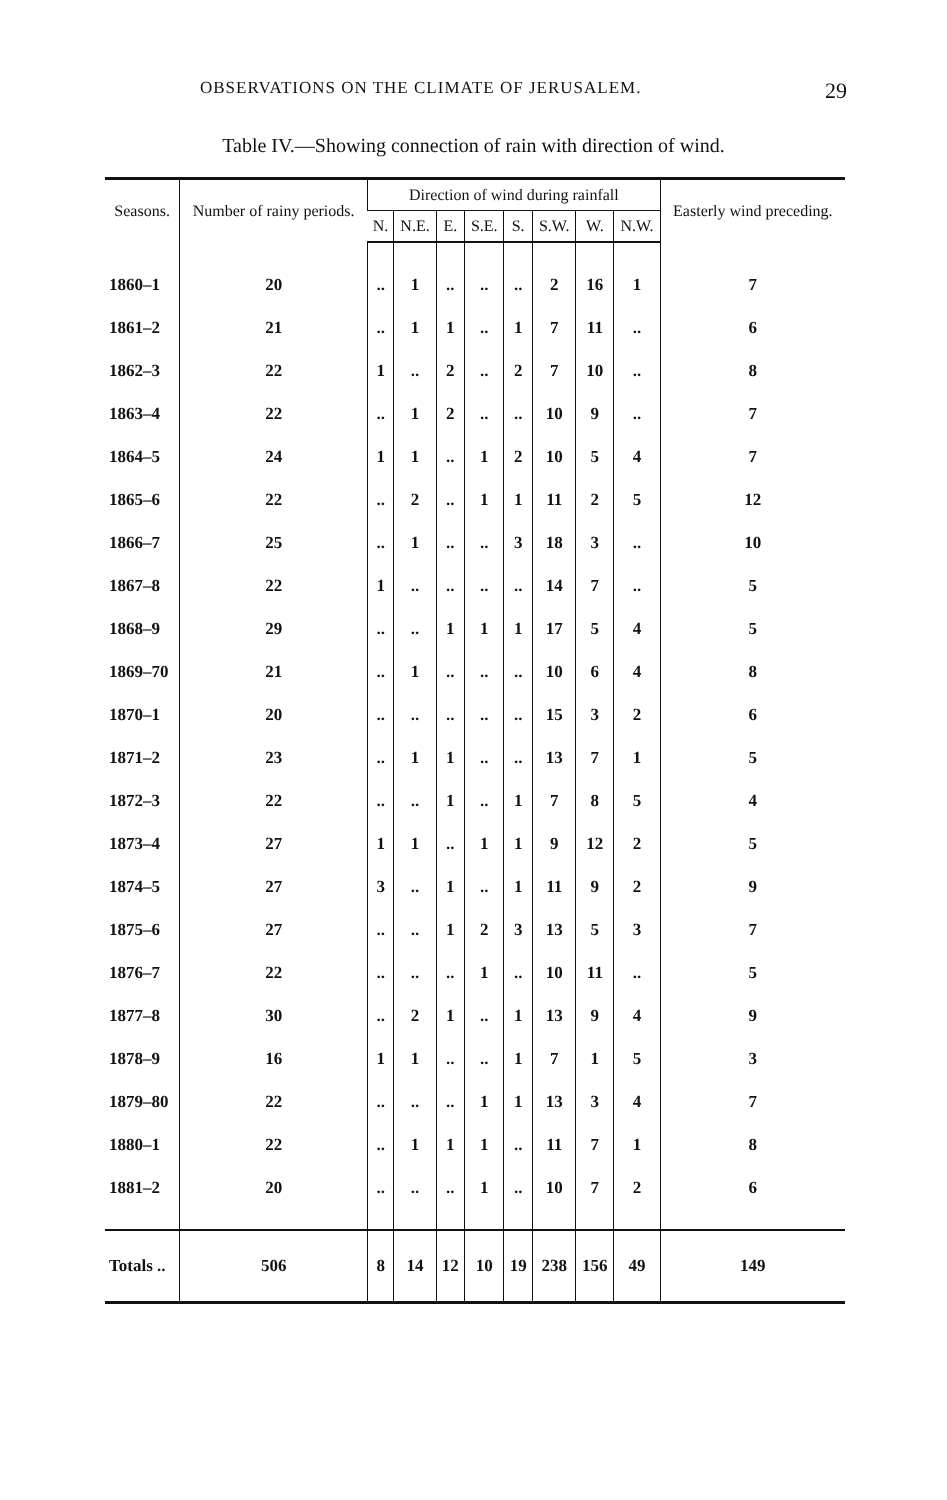OBSERVATIONS ON THE CLIMATE OF JERUSALEM. 29
Table IV.—Showing connection of rain with direction of wind.
| Seasons. | Number of rainy periods. | Direction of wind during rainfall | | | | | | | | Easterly wind preceding. |
| --- | --- | --- | --- | --- | --- | --- | --- | --- | --- | --- |
| | | N. | N.E. | E. | S.E. | S. | S.W. | W. | N.W. | |
| 1860–1 | 20 | .. | 1 | .. | .. | .. | 2 | 16 | 1 | 7 |
| 1861–2 | 21 | .. | 1 | 1 | .. | 1 | 7 | 11 | .. | 6 |
| 1862–3 | 22 | 1 | .. | 2 | .. | 2 | 7 | 10 | .. | 8 |
| 1863–4 | 22 | .. | 1 | 2 | .. | .. | 10 | 9 | .. | 7 |
| 1864–5 | 24 | 1 | 1 | .. | 1 | 2 | 10 | 5 | 4 | 7 |
| 1865–6 | 22 | .. | 2 | .. | 1 | 1 | 11 | 2 | 5 | 12 |
| 1866–7 | 25 | .. | 1 | .. | .. | 3 | 18 | 3 | .. | 10 |
| 1867–8 | 22 | 1 | .. | .. | .. | .. | 14 | 7 | .. | 5 |
| 1868–9 | 29 | .. | .. | 1 | 1 | 1 | 17 | 5 | 4 | 5 |
| 1869–70 | 21 | .. | 1 | .. | .. | .. | 10 | 6 | 4 | 8 |
| 1870–1 | 20 | .. | .. | .. | .. | .. | 15 | 3 | 2 | 6 |
| 1871–2 | 23 | .. | 1 | 1 | .. | .. | 13 | 7 | 1 | 5 |
| 1872–3 | 22 | .. | .. | 1 | .. | 1 | 7 | 8 | 5 | 4 |
| 1873–4 | 27 | 1 | 1 | .. | 1 | 1 | 9 | 12 | 2 | 5 |
| 1874–5 | 27 | 3 | .. | 1 | .. | 1 | 11 | 9 | 2 | 9 |
| 1875–6 | 27 | .. | .. | 1 | 2 | 3 | 13 | 5 | 3 | 7 |
| 1876–7 | 22 | .. | .. | .. | 1 | .. | 10 | 11 | .. | 5 |
| 1877–8 | 30 | .. | 2 | 1 | .. | 1 | 13 | 9 | 4 | 9 |
| 1878–9 | 16 | 1 | 1 | .. | .. | 1 | 7 | 1 | 5 | 3 |
| 1879–80 | 22 | .. | .. | .. | 1 | 1 | 13 | 3 | 4 | 7 |
| 1880–1 | 22 | .. | 1 | 1 | 1 | .. | 11 | 7 | 1 | 8 |
| 1881–2 | 20 | .. | .. | .. | 1 | .. | 10 | 7 | 2 | 6 |
| Totals .. | 506 | 8 | 14 | 12 | 10 | 19 | 238 | 156 | 49 | 149 |